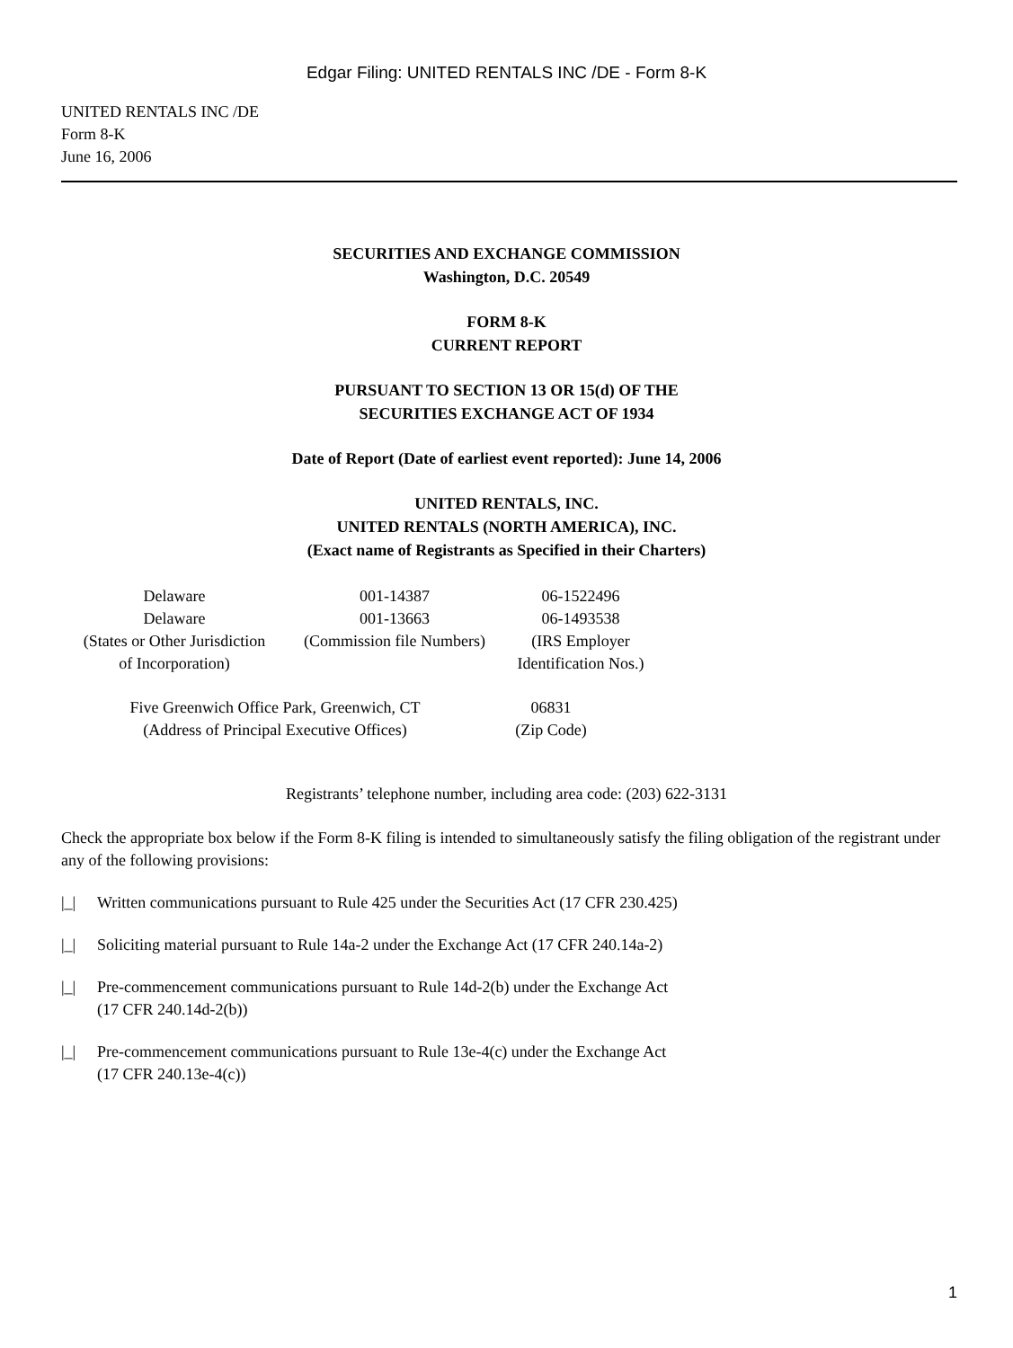Edgar Filing: UNITED RENTALS INC /DE - Form 8-K
UNITED RENTALS INC /DE
Form 8-K
June 16, 2006
SECURITIES AND EXCHANGE COMMISSION
Washington, D.C. 20549
FORM 8-K
CURRENT REPORT
PURSUANT TO SECTION 13 OR 15(d) OF THE
SECURITIES EXCHANGE ACT OF 1934
Date of Report (Date of earliest event reported): June 14, 2006
UNITED RENTALS, INC.
UNITED RENTALS (NORTH AMERICA), INC.
(Exact name of Registrants as Specified in their Charters)
| Delaware | 001-14387 | 06-1522496 |
| Delaware | 001-13663 | 06-1493538 |
| (States or Other Jurisdiction of Incorporation) | (Commission file Numbers) | (IRS Employer Identification Nos.) |
| Five Greenwich Office Park, Greenwich, CT | 06831 |
| (Address of Principal Executive Offices) | (Zip Code) |
Registrants’ telephone number, including area code: (203) 622-3131
Check the appropriate box below if the Form 8-K filing is intended to simultaneously satisfy the filing obligation of the registrant under any of the following provisions:
|_| Written communications pursuant to Rule 425 under the Securities Act (17 CFR 230.425)
|_| Soliciting material pursuant to Rule 14a-2 under the Exchange Act (17 CFR 240.14a-2)
|_| Pre-commencement communications pursuant to Rule 14d-2(b) under the Exchange Act
(17 CFR 240.14d-2(b))
|_| Pre-commencement communications pursuant to Rule 13e-4(c) under the Exchange Act
(17 CFR 240.13e-4(c))
1